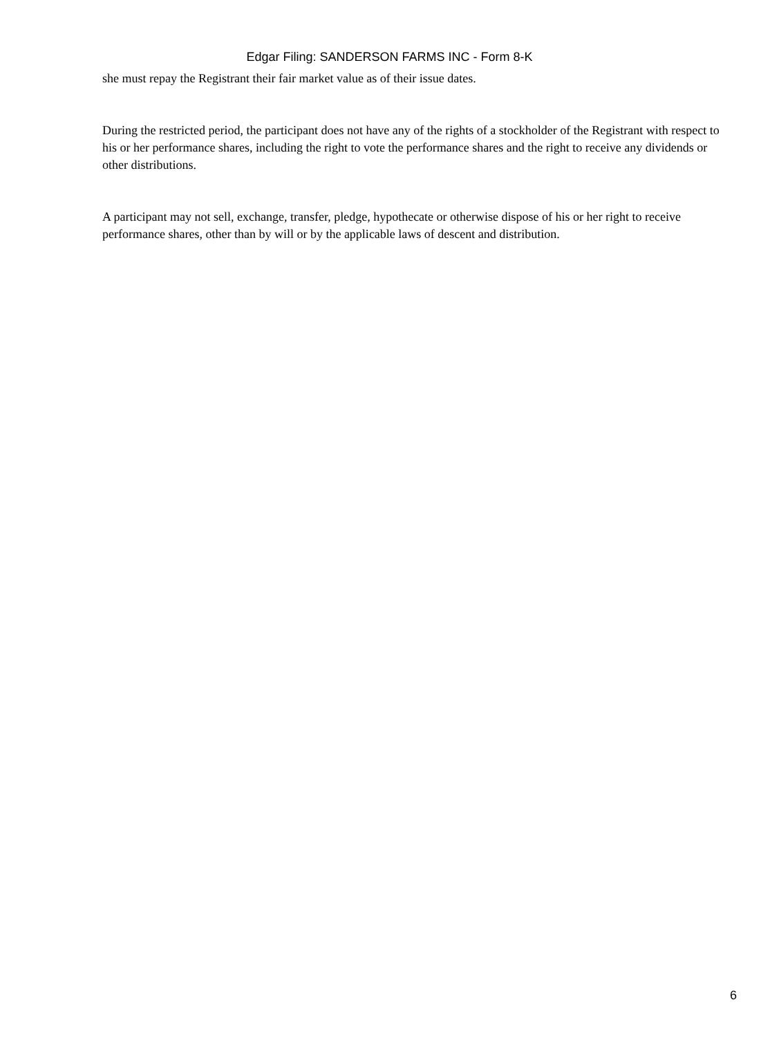Edgar Filing: SANDERSON FARMS INC - Form 8-K
she must repay the Registrant their fair market value as of their issue dates.
During the restricted period, the participant does not have any of the rights of a stockholder of the Registrant with respect to his or her performance shares, including the right to vote the performance shares and the right to receive any dividends or other distributions.
A participant may not sell, exchange, transfer, pledge, hypothecate or otherwise dispose of his or her right to receive performance shares, other than by will or by the applicable laws of descent and distribution.
6